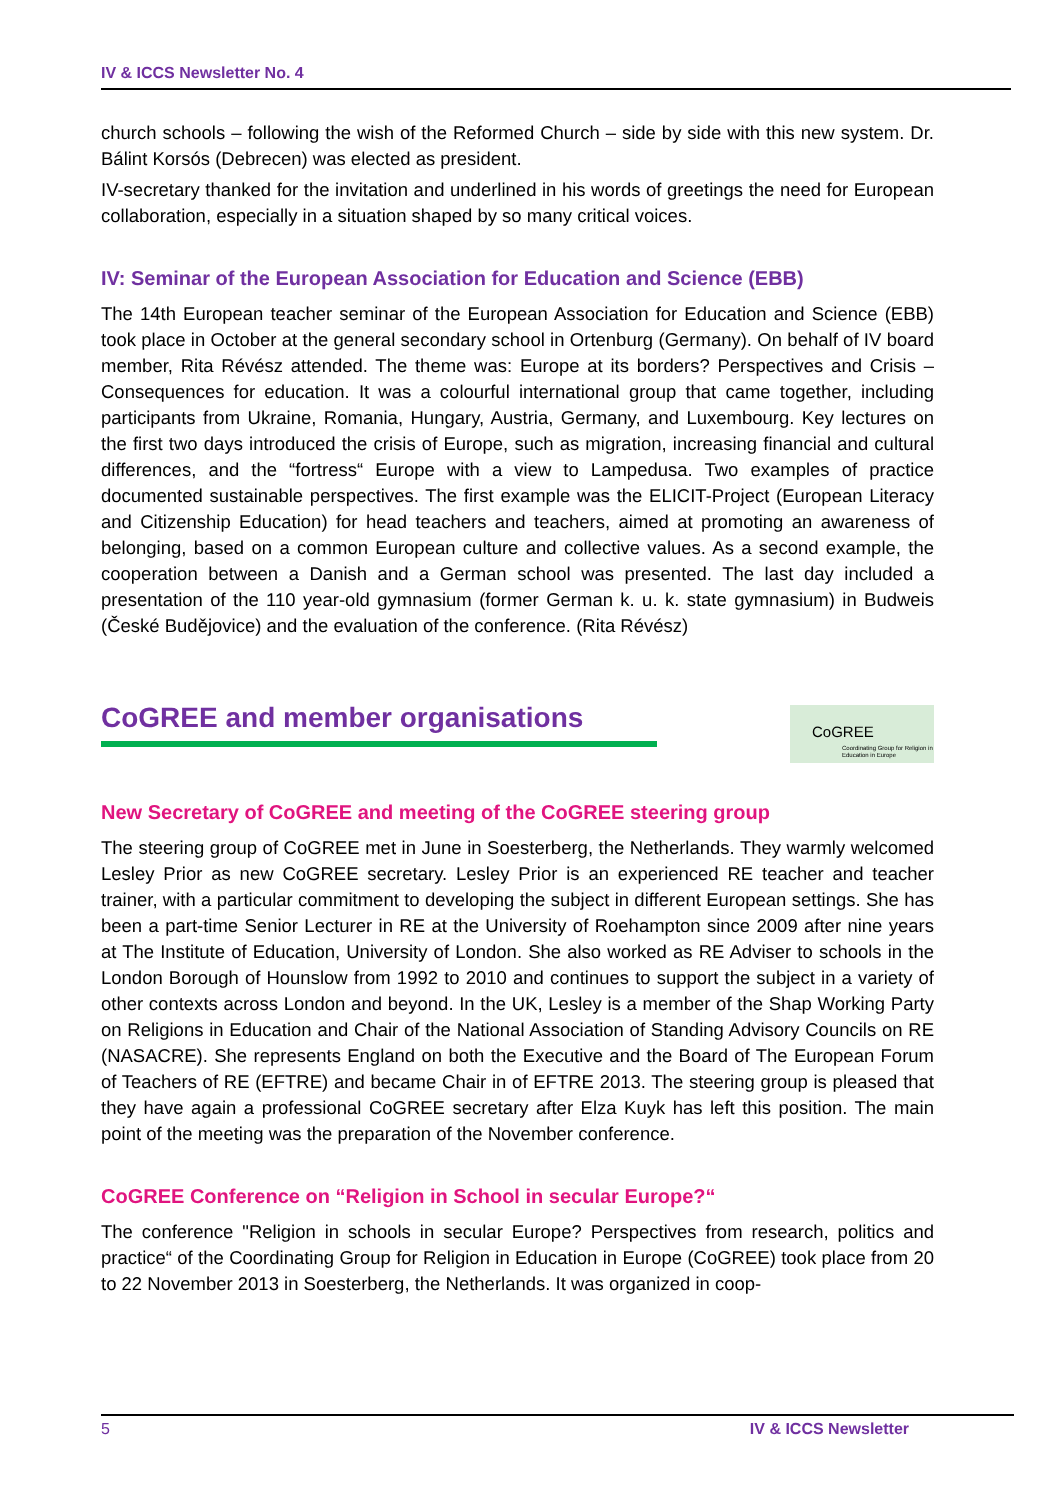IV & ICCS Newsletter No. 4
church schools – following the wish of the Reformed Church – side by side with this new system. Dr. Bálint Korsós (Debrecen) was elected as president.
IV-secretary thanked for the invitation and underlined in his words of greetings the need for European collaboration, especially in a situation shaped by so many critical voices.
IV: Seminar of the European Association for Education and Science (EBB)
The 14th European teacher seminar of the European Association for Education and Science (EBB) took place in October at the general secondary school in Ortenburg (Germany). On behalf of IV board member, Rita Révész attended. The theme was: Europe at its borders? Perspectives and Crisis – Consequences for education. It was a colourful international group that came together, including participants from Ukraine, Romania, Hungary, Austria, Germany, and Luxembourg. Key lectures on the first two days introduced the crisis of Europe, such as migration, increasing financial and cultural differences, and the “fortress“ Europe with a view to Lampedusa. Two examples of practice documented sustainable perspectives. The first example was the ELICIT-Project (European Literacy and Citizenship Education) for head teachers and teachers, aimed at promoting an awareness of belonging, based on a common European culture and collective values. As a second example, the cooperation between a Danish and a German school was presented. The last day included a presentation of the 110 year-old gymnasium (former German k. u. k. state gymnasium) in Budweis (České Budějovice) and the evaluation of the conference. (Rita Révész)
CoGREE and member organisations
CoGREE
Coordinating Group for Religion in Education in Europe
New Secretary of CoGREE and meeting of the CoGREE steering group
The steering group of CoGREE met in June in Soesterberg, the Netherlands. They warmly welcomed Lesley Prior as new CoGREE secretary. Lesley Prior is an experienced RE teacher and teacher trainer, with a particular commitment to developing the subject in different European settings. She has been a part-time Senior Lecturer in RE at the University of Roehampton since 2009 after nine years at The Institute of Education, University of London. She also worked as RE Adviser to schools in the London Borough of Hounslow from 1992 to 2010 and continues to support the subject in a variety of other contexts across London and beyond. In the UK, Lesley is a member of the Shap Working Party on Religions in Education and Chair of the National Association of Standing Advisory Councils on RE (NASACRE). She represents England on both the Executive and the Board of The European Forum of Teachers of RE (EFTRE) and became Chair in of EFTRE 2013. The steering group is pleased that they have again a professional CoGREE secretary after Elza Kuyk has left this position. The main point of the meeting was the preparation of the November conference.
CoGREE Conference on “Religion in School in secular Europe?“
The conference "Religion in schools in secular Europe? Perspectives from research, politics and practice“ of the Coordinating Group for Religion in Education in Europe (CoGREE) took place from 20 to 22 November 2013 in Soesterberg, the Netherlands. It was organized in coop-
5 IV & ICCS Newsletter